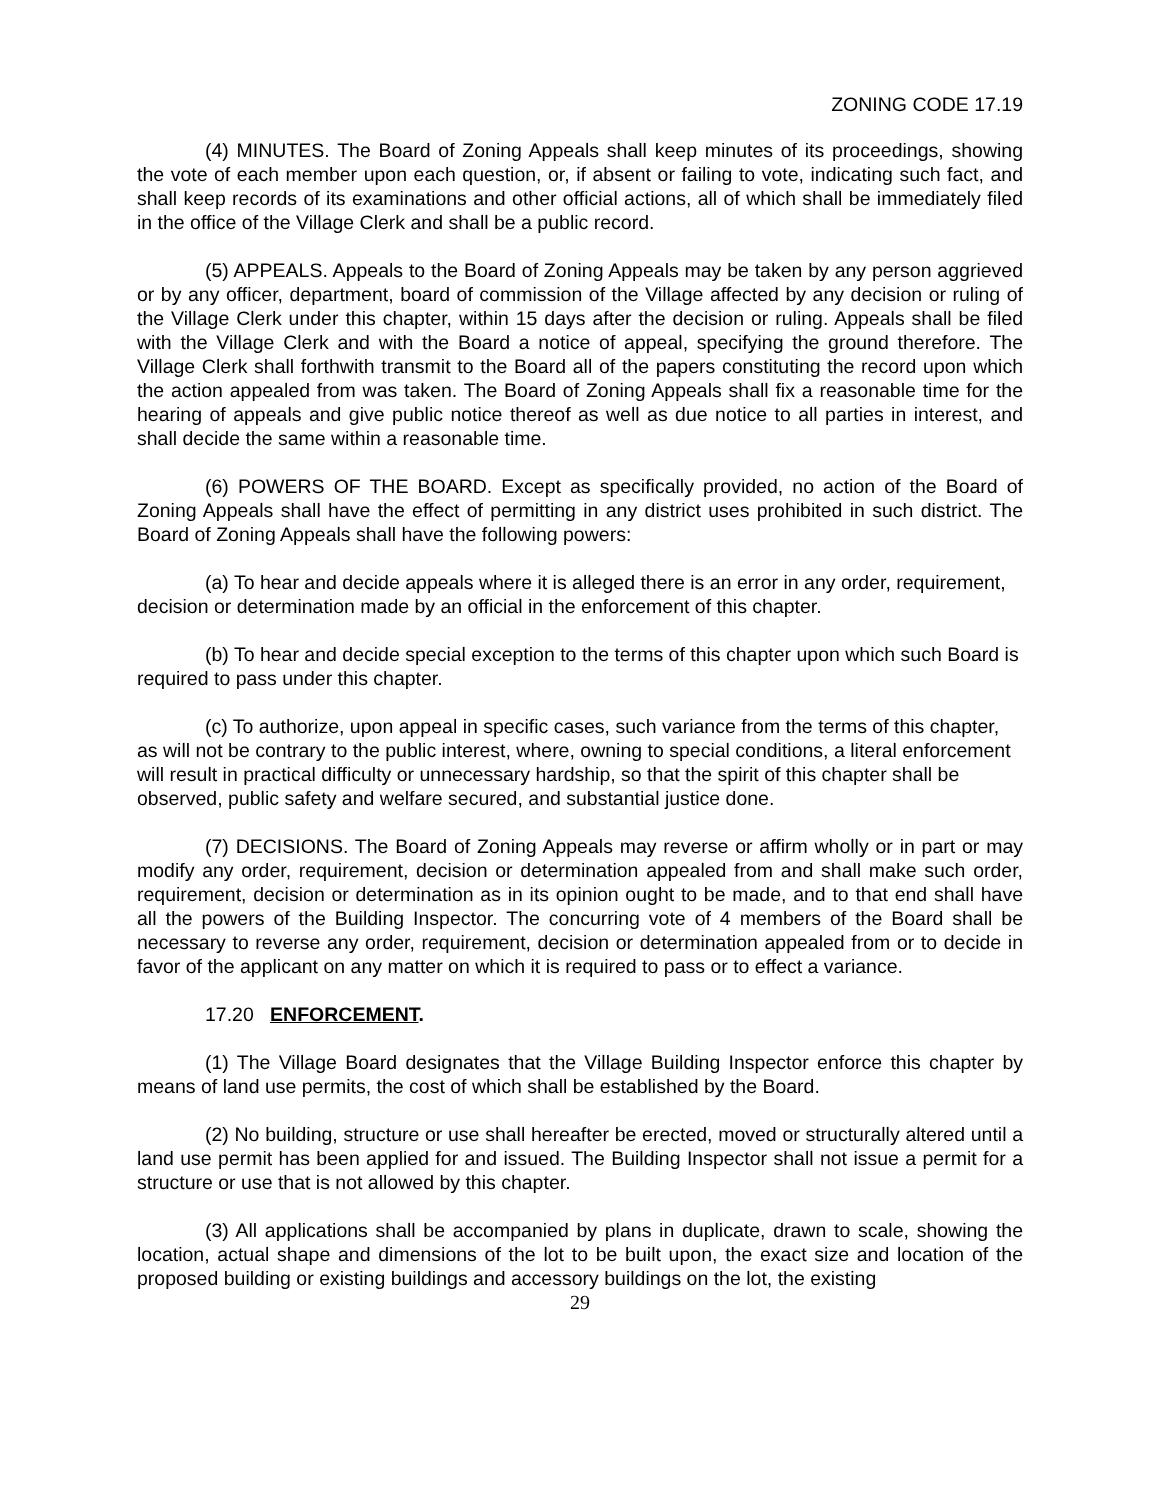ZONING CODE 17.19
(4) MINUTES. The Board of Zoning Appeals shall keep minutes of its proceedings, showing the vote of each member upon each question, or, if absent or failing to vote, indicating such fact, and shall keep records of its examinations and other official actions, all of which shall be immediately filed in the office of the Village Clerk and shall be a public record.
(5) APPEALS. Appeals to the Board of Zoning Appeals may be taken by any person aggrieved or by any officer, department, board of commission of the Village affected by any decision or ruling of the Village Clerk under this chapter, within 15 days after the decision or ruling. Appeals shall be filed with the Village Clerk and with the Board a notice of appeal, specifying the ground therefore. The Village Clerk shall forthwith transmit to the Board all of the papers constituting the record upon which the action appealed from was taken. The Board of Zoning Appeals shall fix a reasonable time for the hearing of appeals and give public notice thereof as well as due notice to all parties in interest, and shall decide the same within a reasonable time.
(6) POWERS OF THE BOARD. Except as specifically provided, no action of the Board of Zoning Appeals shall have the effect of permitting in any district uses prohibited in such district. The Board of Zoning Appeals shall have the following powers:
(a) To hear and decide appeals where it is alleged there is an error in any order, requirement, decision or determination made by an official in the enforcement of this chapter.
(b) To hear and decide special exception to the terms of this chapter upon which such Board is required to pass under this chapter.
(c) To authorize, upon appeal in specific cases, such variance from the terms of this chapter, as will not be contrary to the public interest, where, owning to special conditions, a literal enforcement will result in practical difficulty or unnecessary hardship, so that the spirit of this chapter shall be observed, public safety and welfare secured, and substantial justice done.
(7) DECISIONS. The Board of Zoning Appeals may reverse or affirm wholly or in part or may modify any order, requirement, decision or determination appealed from and shall make such order, requirement, decision or determination as in its opinion ought to be made, and to that end shall have all the powers of the Building Inspector. The concurring vote of 4 members of the Board shall be necessary to reverse any order, requirement, decision or determination appealed from or to decide in favor of the applicant on any matter on which it is required to pass or to effect a variance.
17.20 ENFORCEMENT.
(1) The Village Board designates that the Village Building Inspector enforce this chapter by means of land use permits, the cost of which shall be established by the Board.
(2) No building, structure or use shall hereafter be erected, moved or structurally altered until a land use permit has been applied for and issued. The Building Inspector shall not issue a permit for a structure or use that is not allowed by this chapter.
(3) All applications shall be accompanied by plans in duplicate, drawn to scale, showing the location, actual shape and dimensions of the lot to be built upon, the exact size and location of the proposed building or existing buildings and accessory buildings on the lot, the existing
29